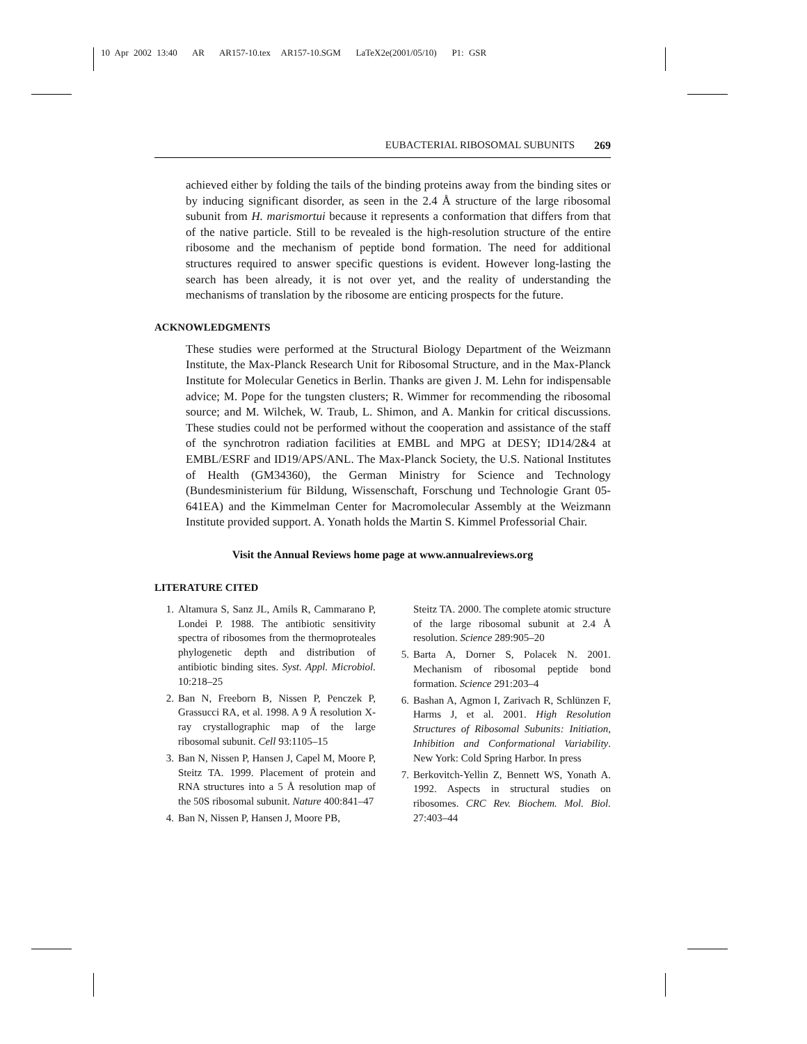10 Apr 2002 13:40 AR AR157-10.tex AR157-10.SGM LaTeX2e(2001/05/10) P1: GSR
EUBACTERIAL RIBOSOMAL SUBUNITS 269
achieved either by folding the tails of the binding proteins away from the binding sites or by inducing significant disorder, as seen in the 2.4 Å structure of the large ribosomal subunit from H. marismortui because it represents a conformation that differs from that of the native particle. Still to be revealed is the high-resolution structure of the entire ribosome and the mechanism of peptide bond formation. The need for additional structures required to answer specific questions is evident. However long-lasting the search has been already, it is not over yet, and the reality of understanding the mechanisms of translation by the ribosome are enticing prospects for the future.
ACKNOWLEDGMENTS
These studies were performed at the Structural Biology Department of the Weizmann Institute, the Max-Planck Research Unit for Ribosomal Structure, and in the Max-Planck Institute for Molecular Genetics in Berlin. Thanks are given J. M. Lehn for indispensable advice; M. Pope for the tungsten clusters; R. Wimmer for recommending the ribosomal source; and M. Wilchek, W. Traub, L. Shimon, and A. Mankin for critical discussions. These studies could not be performed without the cooperation and assistance of the staff of the synchrotron radiation facilities at EMBL and MPG at DESY; ID14/2&4 at EMBL/ESRF and ID19/APS/ANL. The Max-Planck Society, the U.S. National Institutes of Health (GM34360), the German Ministry for Science and Technology (Bundesministerium für Bildung, Wissenschaft, Forschung und Technologie Grant 05-641EA) and the Kimmelman Center for Macromolecular Assembly at the Weizmann Institute provided support. A. Yonath holds the Martin S. Kimmel Professorial Chair.
Visit the Annual Reviews home page at www.annualreviews.org
LITERATURE CITED
1. Altamura S, Sanz JL, Amils R, Cammarano P, Londei P. 1988. The antibiotic sensitivity spectra of ribosomes from the thermoproteales phylogenetic depth and distribution of antibiotic binding sites. Syst. Appl. Microbiol. 10:218–25
2. Ban N, Freeborn B, Nissen P, Penczek P, Grassucci RA, et al. 1998. A 9 Å resolution X-ray crystallographic map of the large ribosomal subunit. Cell 93:1105–15
3. Ban N, Nissen P, Hansen J, Capel M, Moore P, Steitz TA. 1999. Placement of protein and RNA structures into a 5 Å resolution map of the 50S ribosomal subunit. Nature 400:841–47
4. Ban N, Nissen P, Hansen J, Moore PB,
Steitz TA. 2000. The complete atomic structure of the large ribosomal subunit at 2.4 Å resolution. Science 289:905–20
5. Barta A, Dorner S, Polacek N. 2001. Mechanism of ribosomal peptide bond formation. Science 291:203–4
6. Bashan A, Agmon I, Zarivach R, Schlünzen F, Harms J, et al. 2001. High Resolution Structures of Ribosomal Subunits: Initiation, Inhibition and Conformational Variability. New York: Cold Spring Harbor. In press
7. Berkovitch-Yellin Z, Bennett WS, Yonath A. 1992. Aspects in structural studies on ribosomes. CRC Rev. Biochem. Mol. Biol. 27:403–44